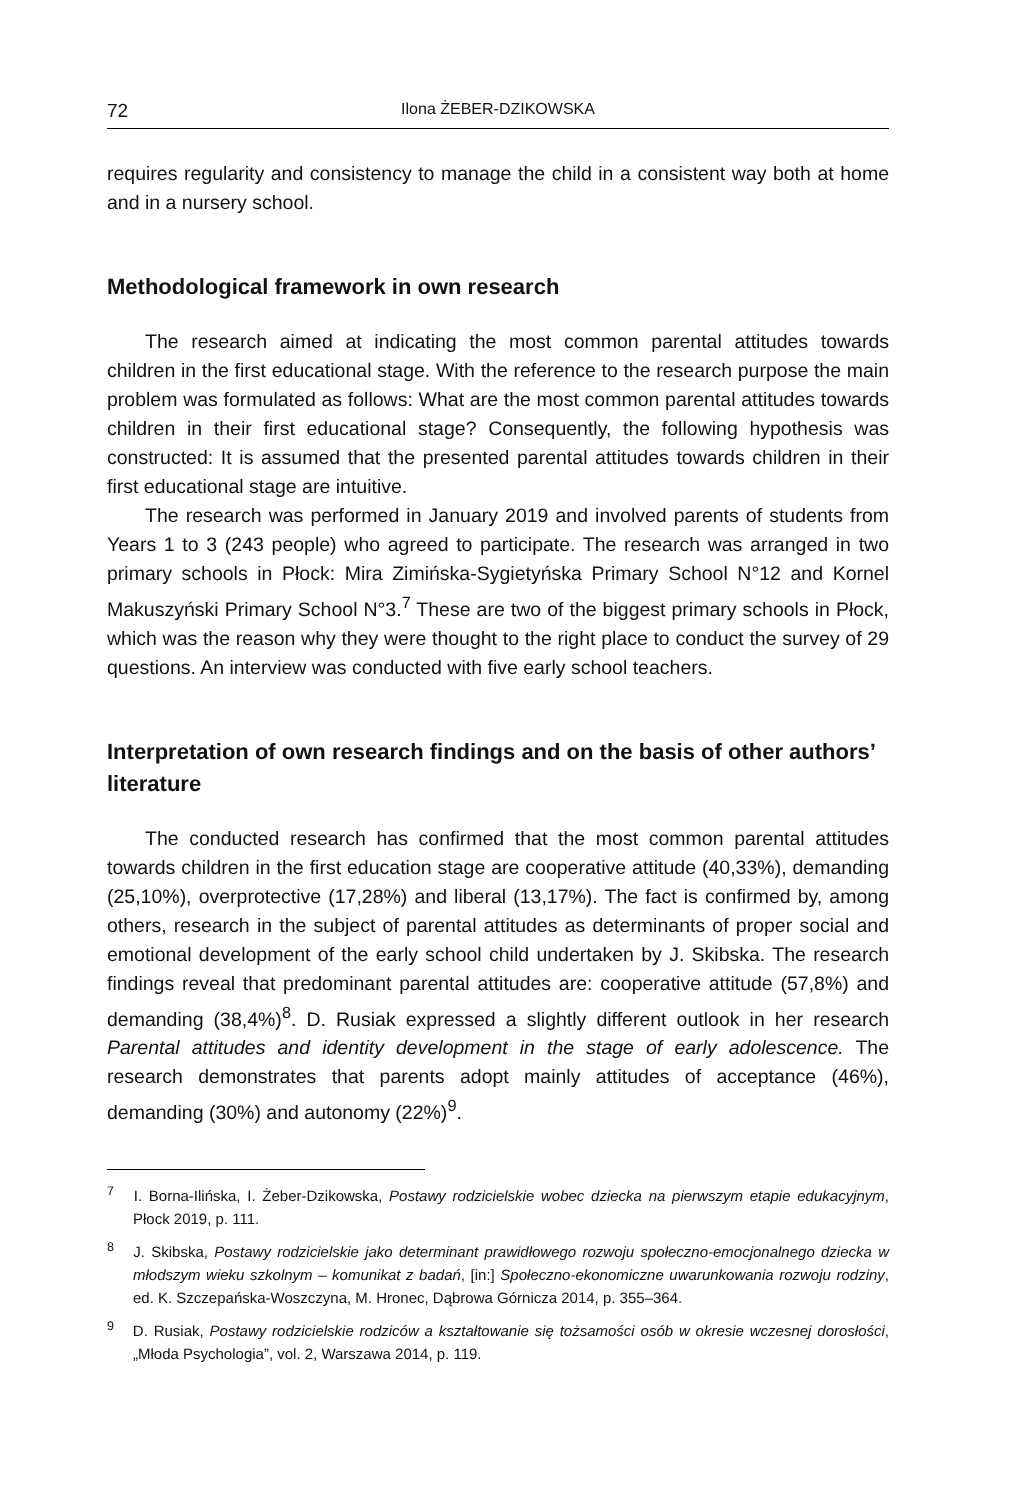72 Ilona ŻEBER-DZIKOWSKA
requires regularity and consistency to manage the child in a consistent way both at home and in a nursery school.
Methodological framework in own research
The research aimed at indicating the most common parental attitudes towards children in the first educational stage. With the reference to the research purpose the main problem was formulated as follows: What are the most common parental attitudes towards children in their first educational stage? Consequently, the following hypothesis was constructed: It is assumed that the presented parental attitudes towards children in their first educational stage are intuitive.
The research was performed in January 2019 and involved parents of students from Years 1 to 3 (243 people) who agreed to participate. The research was arranged in two primary schools in Płock: Mira Zimińska-Sygietyńska Primary School N°12 and Kornel Makuszyński Primary School N°3.<sup>7</sup> These are two of the biggest primary schools in Płock, which was the reason why they were thought to the right place to conduct the survey of 29 questions. An interview was conducted with five early school teachers.
Interpretation of own research findings and on the basis of other authors’ literature
The conducted research has confirmed that the most common parental attitudes towards children in the first education stage are cooperative attitude (40,33%), demanding (25,10%), overprotective (17,28%) and liberal (13,17%). The fact is confirmed by, among others, research in the subject of parental attitudes as determinants of proper social and emotional development of the early school child undertaken by J. Skibska. The research findings reveal that predominant parental attitudes are: cooperative attitude (57,8%) and demanding (38,4%)<sup>8</sup>. D. Rusiak expressed a slightly different outlook in her research Parental attitudes and identity development in the stage of early adolescence. The research demonstrates that parents adopt mainly attitudes of acceptance (46%), demanding (30%) and autonomy (22%)<sup>9</sup>.
<sup>7</sup> I. Borna-Ilińska, I. Żeber-Dzikowska, Postawy rodzicielskie wobec dziecka na pierwszym etapie edukacyjnym, Płock 2019, p. 111.
<sup>8</sup> J. Skibska, Postawy rodzicielskie jako determinant prawidłowego rozwoju społeczno-emocjonalnego dziecka w młodszym wieku szkolnym – komunikat z badań, [in:] Społeczno-ekonomiczne uwarunkowania rozwoju rodziny, ed. K. Szczepańska-Woszczyna, M. Hronec, Dąbrowa Górnicza 2014, p. 355–364.
<sup>9</sup> D. Rusiak, Postawy rodzicielskie rodziców a kształtowanie się tożsamości osób w okresie wczesnej dorosłości, „Młoda Psychologia”, vol. 2, Warszawa 2014, p. 119.